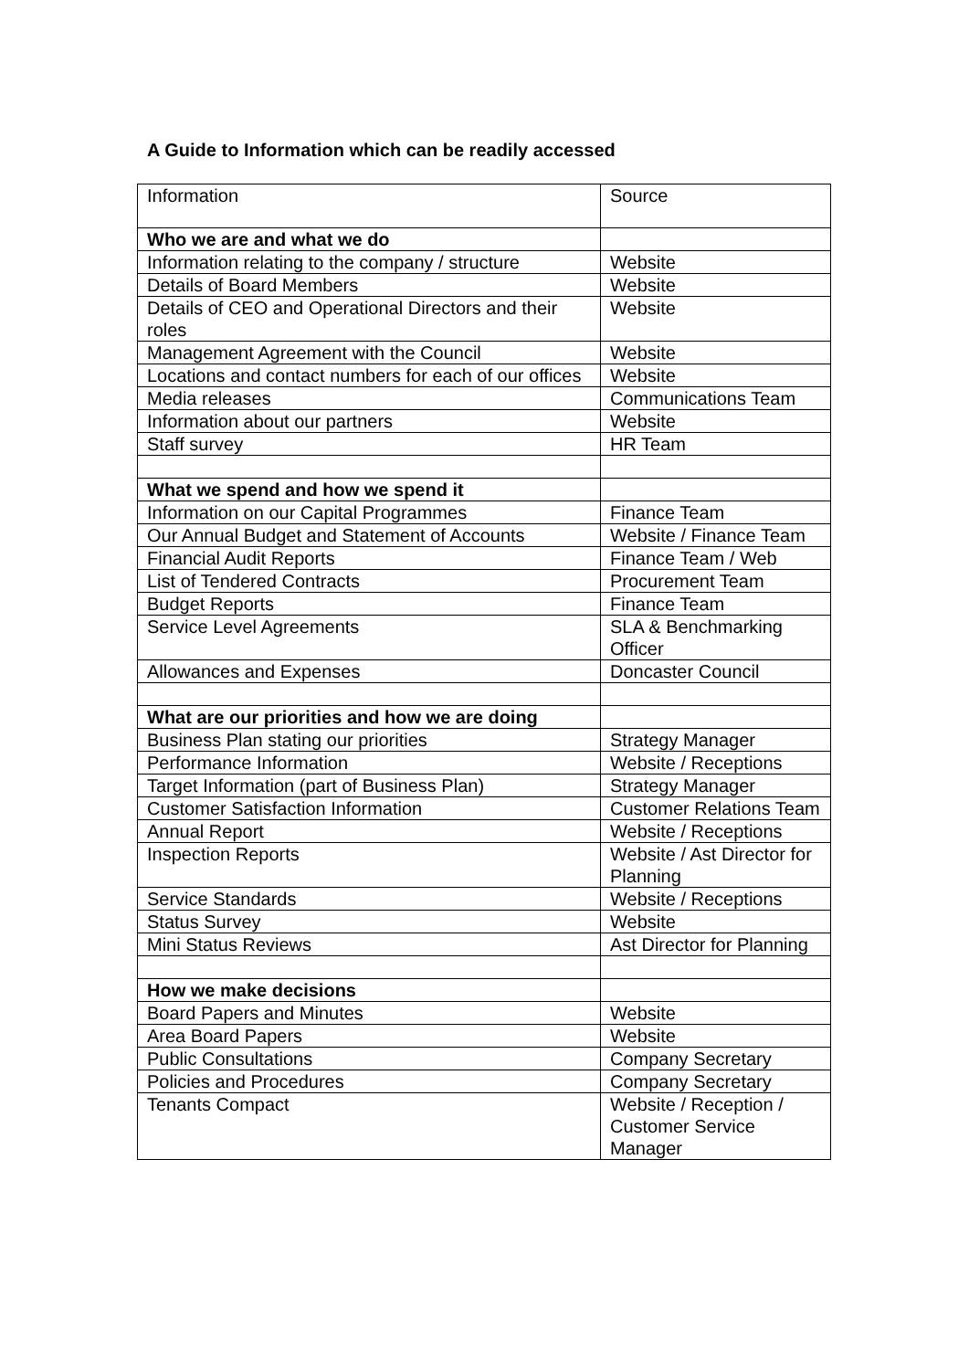A Guide to Information which can be readily accessed
| Information | Source |
| Who we are and what we do | |
| Information relating to the company / structure | Website |
| Details of Board Members | Website |
| Details of CEO and Operational Directors and their roles | Website |
| Management Agreement with the Council | Website |
| Locations and contact numbers for each of our offices | Website |
| Media releases | Communications Team |
| Information about our partners | Website |
| Staff survey | HR Team |
| What we spend and how we spend it | |
| Information on our Capital Programmes | Finance Team |
| Our Annual Budget and Statement of Accounts | Website / Finance Team |
| Financial Audit Reports | Finance Team / Web |
| List of Tendered Contracts | Procurement Team |
| Budget Reports | Finance Team |
| Service Level Agreements | SLA & Benchmarking Officer |
| Allowances and Expenses | Doncaster Council |
| What are our priorities and how we are doing | |
| Business Plan stating our priorities | Strategy Manager |
| Performance Information | Website / Receptions |
| Target Information (part of Business Plan) | Strategy Manager |
| Customer Satisfaction Information | Customer Relations Team |
| Annual Report | Website / Receptions |
| Inspection Reports | Website / Ast Director for Planning |
| Service Standards | Website / Receptions |
| Status Survey | Website |
| Mini Status Reviews | Ast Director for Planning |
| How we make decisions | |
| Board Papers and Minutes | Website |
| Area Board Papers | Website |
| Public Consultations | Company Secretary |
| Policies and Procedures | Company Secretary |
| Tenants Compact | Website / Reception / Customer Service Manager |